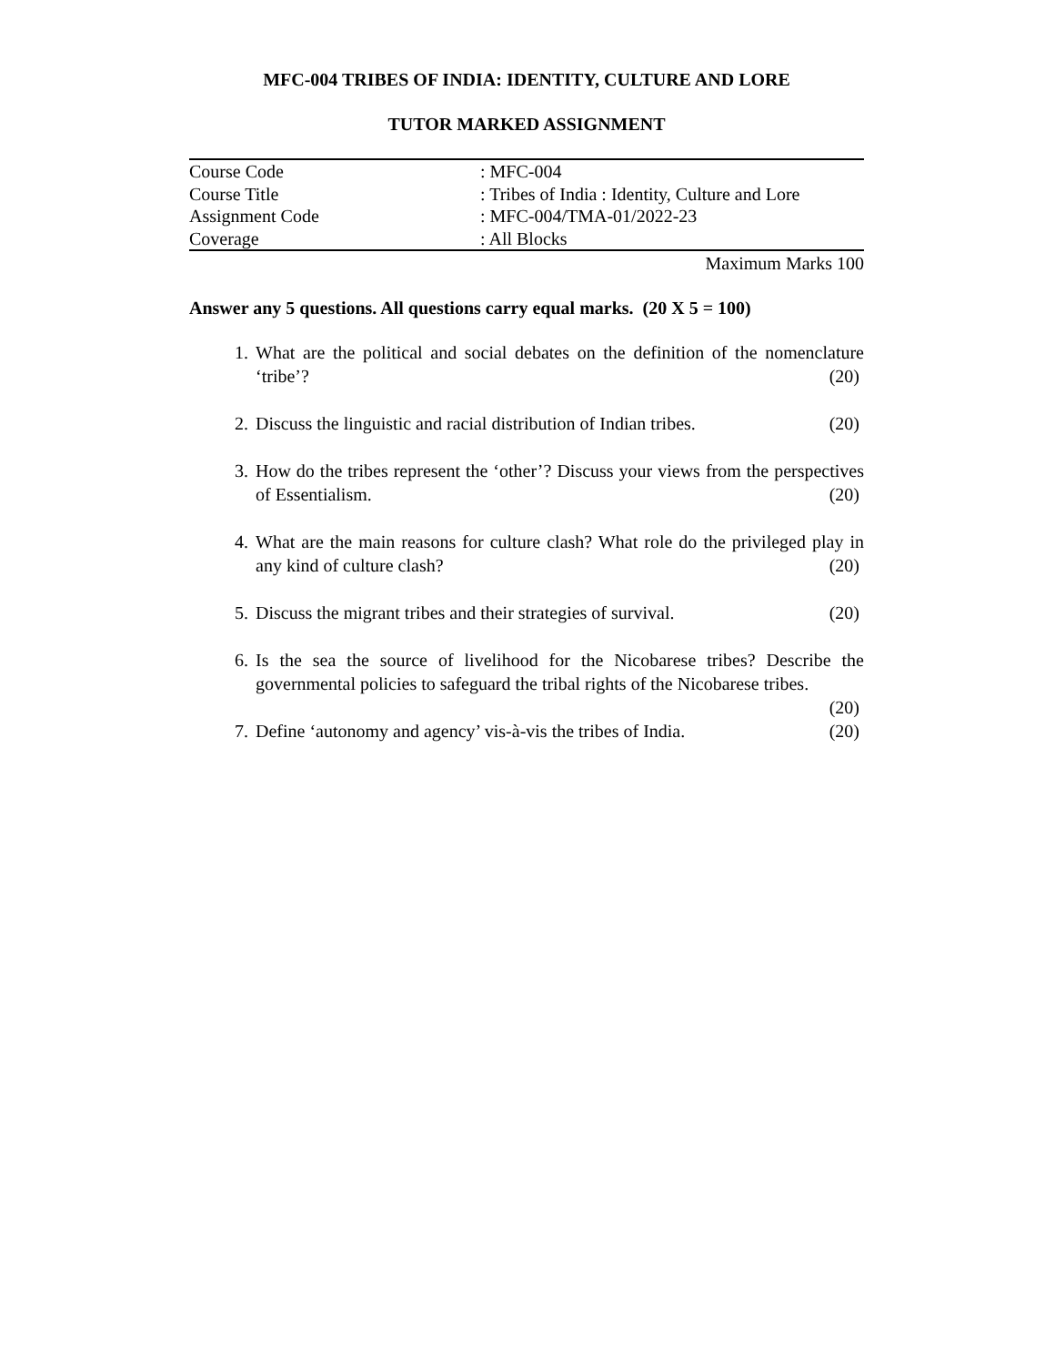MFC-004 TRIBES OF INDIA: IDENTITY, CULTURE AND LORE
TUTOR MARKED ASSIGNMENT
| Course Code | : MFC-004 |
| Course Title | : Tribes of India : Identity, Culture and Lore |
| Assignment Code | : MFC-004/TMA-01/2022-23 |
| Coverage | : All Blocks |
Maximum Marks 100
Answer any 5 questions. All questions carry equal marks. (20 X 5 = 100)
1. What are the political and social debates on the definition of the nomenclature ‘tribe’? (20)
2. Discuss the linguistic and racial distribution of Indian tribes. (20)
3. How do the tribes represent the ‘other’? Discuss your views from the perspectives of Essentialism. (20)
4. What are the main reasons for culture clash? What role do the privileged play in any kind of culture clash? (20)
5. Discuss the migrant tribes and their strategies of survival. (20)
6. Is the sea the source of livelihood for the Nicobarese tribes? Describe the governmental policies to safeguard the tribal rights of the Nicobarese tribes.
(20)
7. Define ‘autonomy and agency’ vis-à-vis the tribes of India. (20)